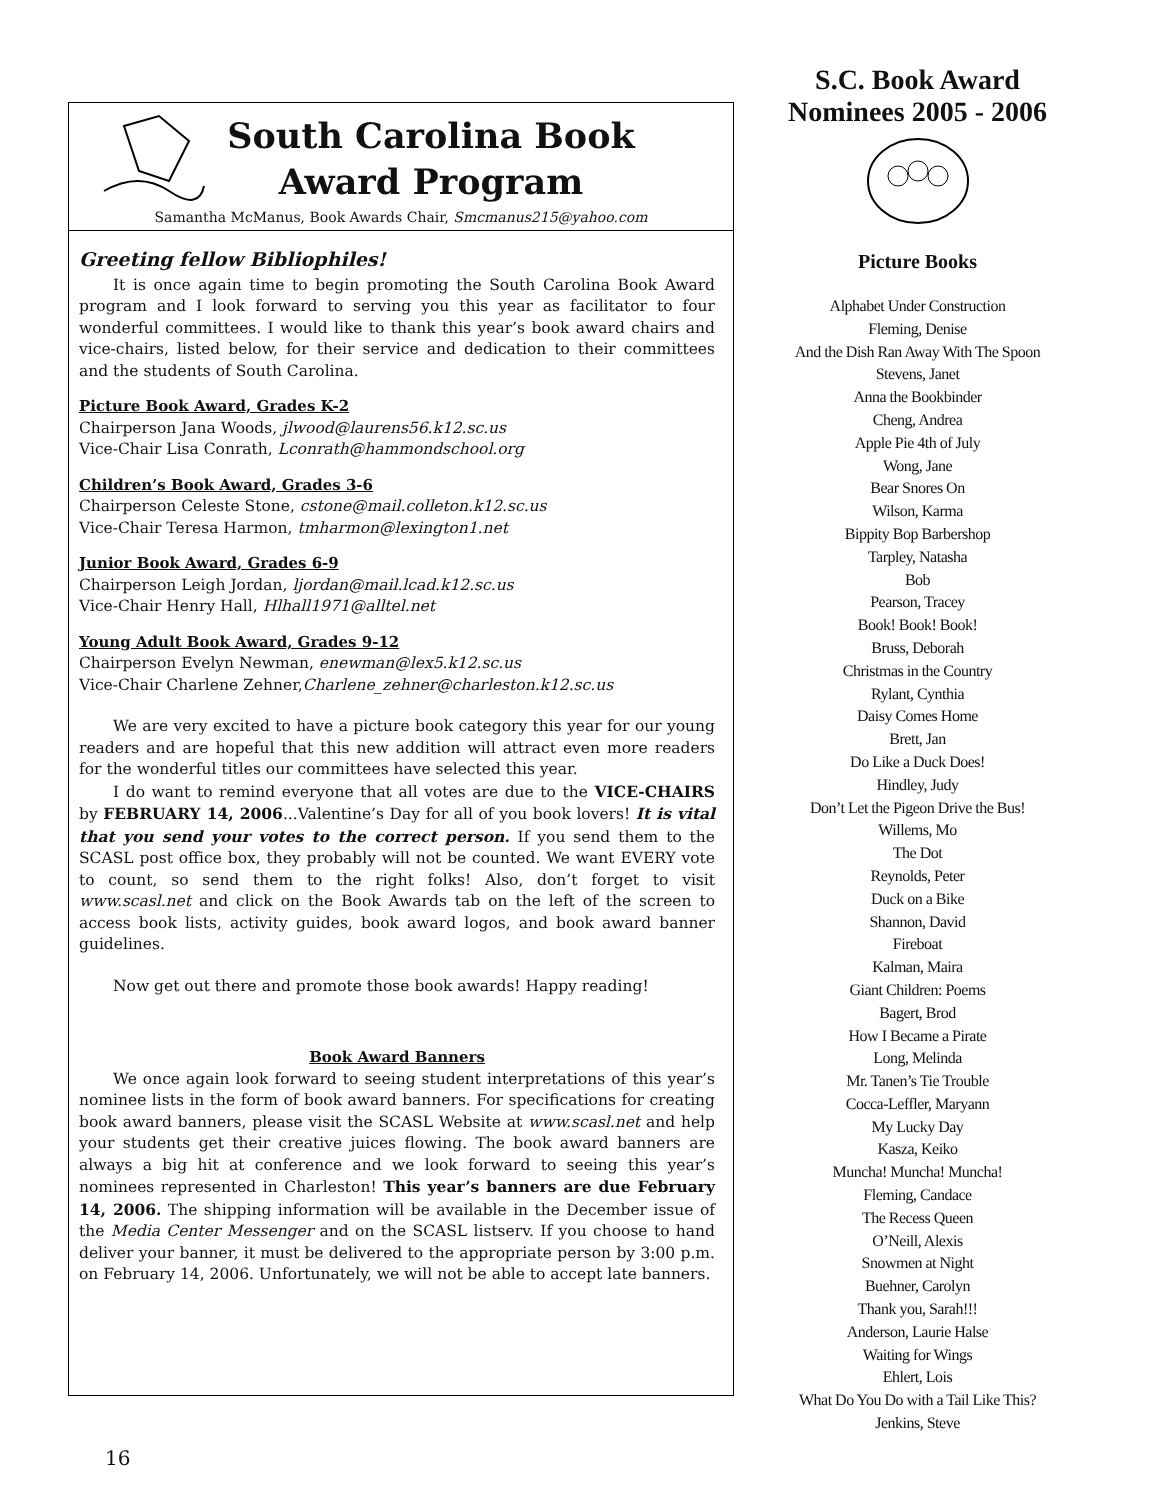South Carolina Book
Award Program
Samantha McManus, Book Awards Chair, Smcmanus215@yahoo.com
Greeting fellow Bibliophiles!
It is once again time to begin promoting the South Carolina Book Award program and I look forward to serving you this year as facilitator to four wonderful committees. I would like to thank this year’s book award chairs and vice-chairs, listed below, for their service and dedication to their committees and the students of South Carolina.
Picture Book Award, Grades K-2
Chairperson Jana Woods, jlwood@laurens56.k12.sc.us
Vice-Chair Lisa Conrath, Lconrath@hammondschool.org
Children’s Book Award, Grades 3-6
Chairperson Celeste Stone, cstone@mail.colleton.k12.sc.us
Vice-Chair Teresa Harmon, tmharmon@lexington1.net
Junior Book Award, Grades 6-9
Chairperson Leigh Jordan, ljordan@mail.lcad.k12.sc.us
Vice-Chair Henry Hall, Hlhall1971@alltel.net
Young Adult Book Award, Grades 9-12
Chairperson Evelyn Newman, enewman@lex5.k12.sc.us
Vice-Chair Charlene Zehner,Charlene_zehner@charleston.k12.sc.us
We are very excited to have a picture book category this year for our young readers and are hopeful that this new addition will attract even more readers for the wonderful titles our committees have selected this year.
I do want to remind everyone that all votes are due to the VICE-CHAIRS by FEBRUARY 14, 2006...Valentine’s Day for all of you book lovers! It is vital that you send your votes to the correct person. If you send them to the SCASL post office box, they probably will not be counted. We want EVERY vote to count, so send them to the right folks! Also, don’t forget to visit www.scasl.net and click on the Book Awards tab on the left of the screen to access book lists, activity guides, book award logos, and book award banner guidelines.
Now get out there and promote those book awards! Happy reading!
Book Award Banners
We once again look forward to seeing student interpretations of this year’s nominee lists in the form of book award banners. For specifications for creating book award banners, please visit the SCASL Website at www.scasl.net and help your students get their creative juices flowing. The book award banners are always a big hit at conference and we look forward to seeing this year’s nominees represented in Charleston! This year’s banners are due February 14, 2006. The shipping information will be available in the December issue of the Media Center Messenger and on the SCASL listserv. If you choose to hand deliver your banner, it must be delivered to the appropriate person by 3:00 p.m. on February 14, 2006. Unfortunately, we will not be able to accept late banners.
S.C. Book Award
Nominees 2005 - 2006
Picture Books
Alphabet Under Construction
Fleming, Denise
And the Dish Ran Away With The Spoon
Stevens, Janet
Anna the Bookbinder
Cheng, Andrea
Apple Pie 4th of July
Wong, Jane
Bear Snores On
Wilson, Karma
Bippity Bop Barbershop
Tarpley, Natasha
Bob
Pearson, Tracey
Book! Book! Book!
Bruss, Deborah
Christmas in the Country
Rylant, Cynthia
Daisy Comes Home
Brett, Jan
Do Like a Duck Does!
Hindley, Judy
Don’t Let the Pigeon Drive the Bus!
Willems, Mo
The Dot
Reynolds, Peter
Duck on a Bike
Shannon, David
Fireboat
Kalman, Maira
Giant Children: Poems
Bagert, Brod
How I Became a Pirate
Long, Melinda
Mr. Tanen’s Tie Trouble
Cocca-Leffler, Maryann
My Lucky Day
Kasza, Keiko
Muncha! Muncha! Muncha!
Fleming, Candace
The Recess Queen
O’Neill, Alexis
Snowmen at Night
Buehner, Carolyn
Thank you, Sarah!!!
Anderson, Laurie Halse
Waiting for Wings
Ehlert, Lois
What Do You Do with a Tail Like This?
Jenkins, Steve
16